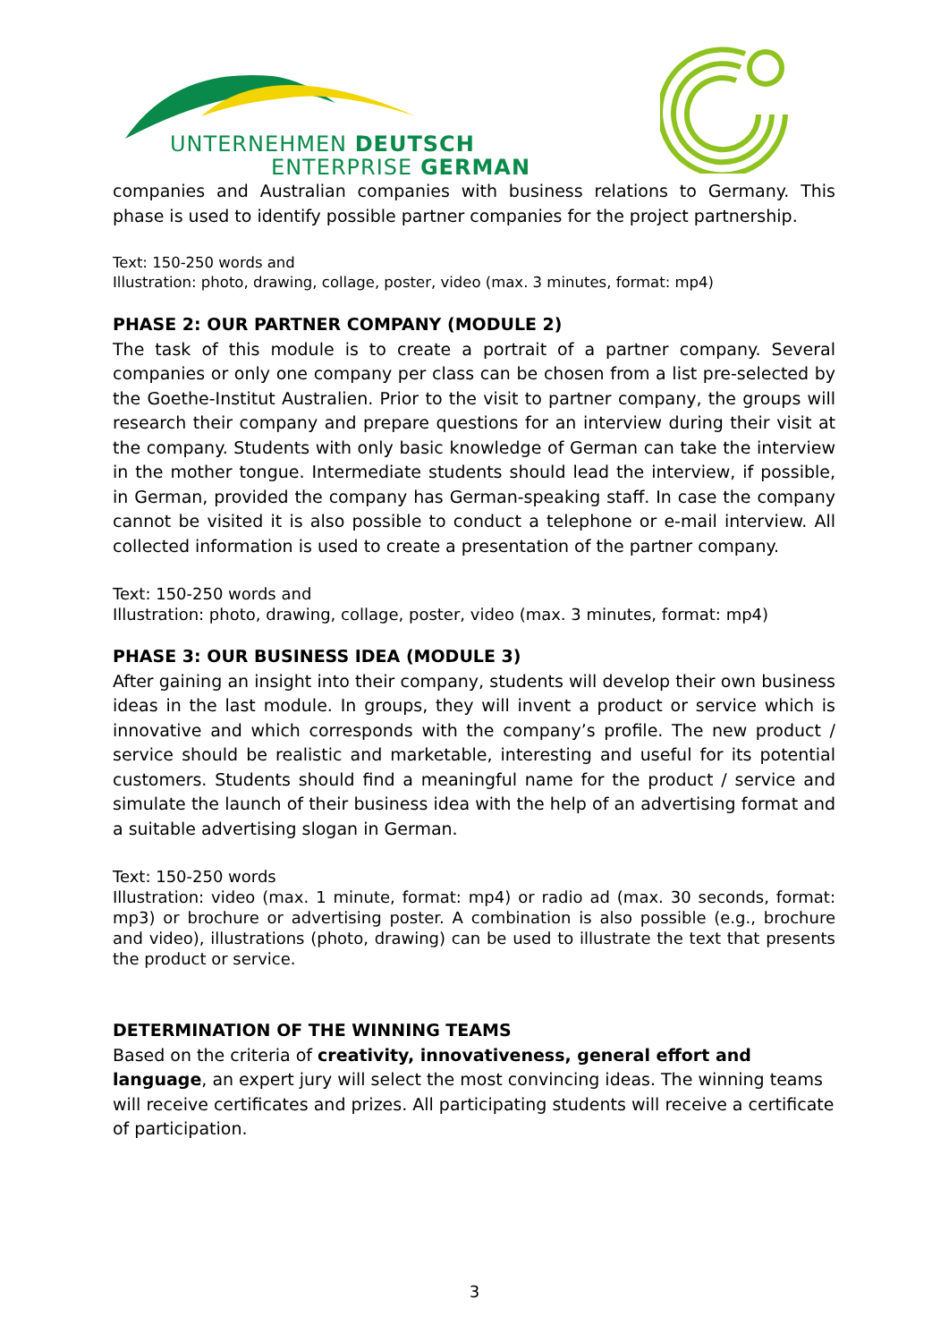UNTERNEHMEN DEUTSCH
ENTERPRISE GERMAN
companies and Australian companies with business relations to Germany. This phase is used to identify possible partner companies for the project partnership.
Text: 150-250 words and
Illustration: photo, drawing, collage, poster, video (max. 3 minutes, format: mp4)
PHASE 2: OUR PARTNER COMPANY (MODULE 2)
The task of this module is to create a portrait of a partner company. Several companies or only one company per class can be chosen from a list pre-selected by the Goethe-Institut Australien. Prior to the visit to partner company, the groups will research their company and prepare questions for an interview during their visit at the company. Students with only basic knowledge of German can take the interview in the mother tongue. Intermediate students should lead the interview, if possible, in German, provided the company has German-speaking staff. In case the company cannot be visited it is also possible to conduct a telephone or e-mail interview. All collected information is used to create a presentation of the partner company.
Text: 150-250 words and
Illustration: photo, drawing, collage, poster, video (max. 3 minutes, format: mp4)
PHASE 3: OUR BUSINESS IDEA (MODULE 3)
After gaining an insight into their company, students will develop their own business ideas in the last module. In groups, they will invent a product or service which is innovative and which corresponds with the company’s profile. The new product / service should be realistic and marketable, interesting and useful for its potential customers. Students should find a meaningful name for the product / service and simulate the launch of their business idea with the help of an advertising format and a suitable advertising slogan in German.
Text: 150-250 words
Illustration: video (max. 1 minute, format: mp4) or radio ad (max. 30 seconds, format: mp3) or brochure or advertising poster. A combination is also possible (e.g., brochure and video), illustrations (photo, drawing) can be used to illustrate the text that presents the product or service.
DETERMINATION OF THE WINNING TEAMS
Based on the criteria of creativity, innovativeness, general effort and language, an expert jury will select the most convincing ideas. The winning teams will receive certificates and prizes. All participating students will receive a certificate of participation.
3